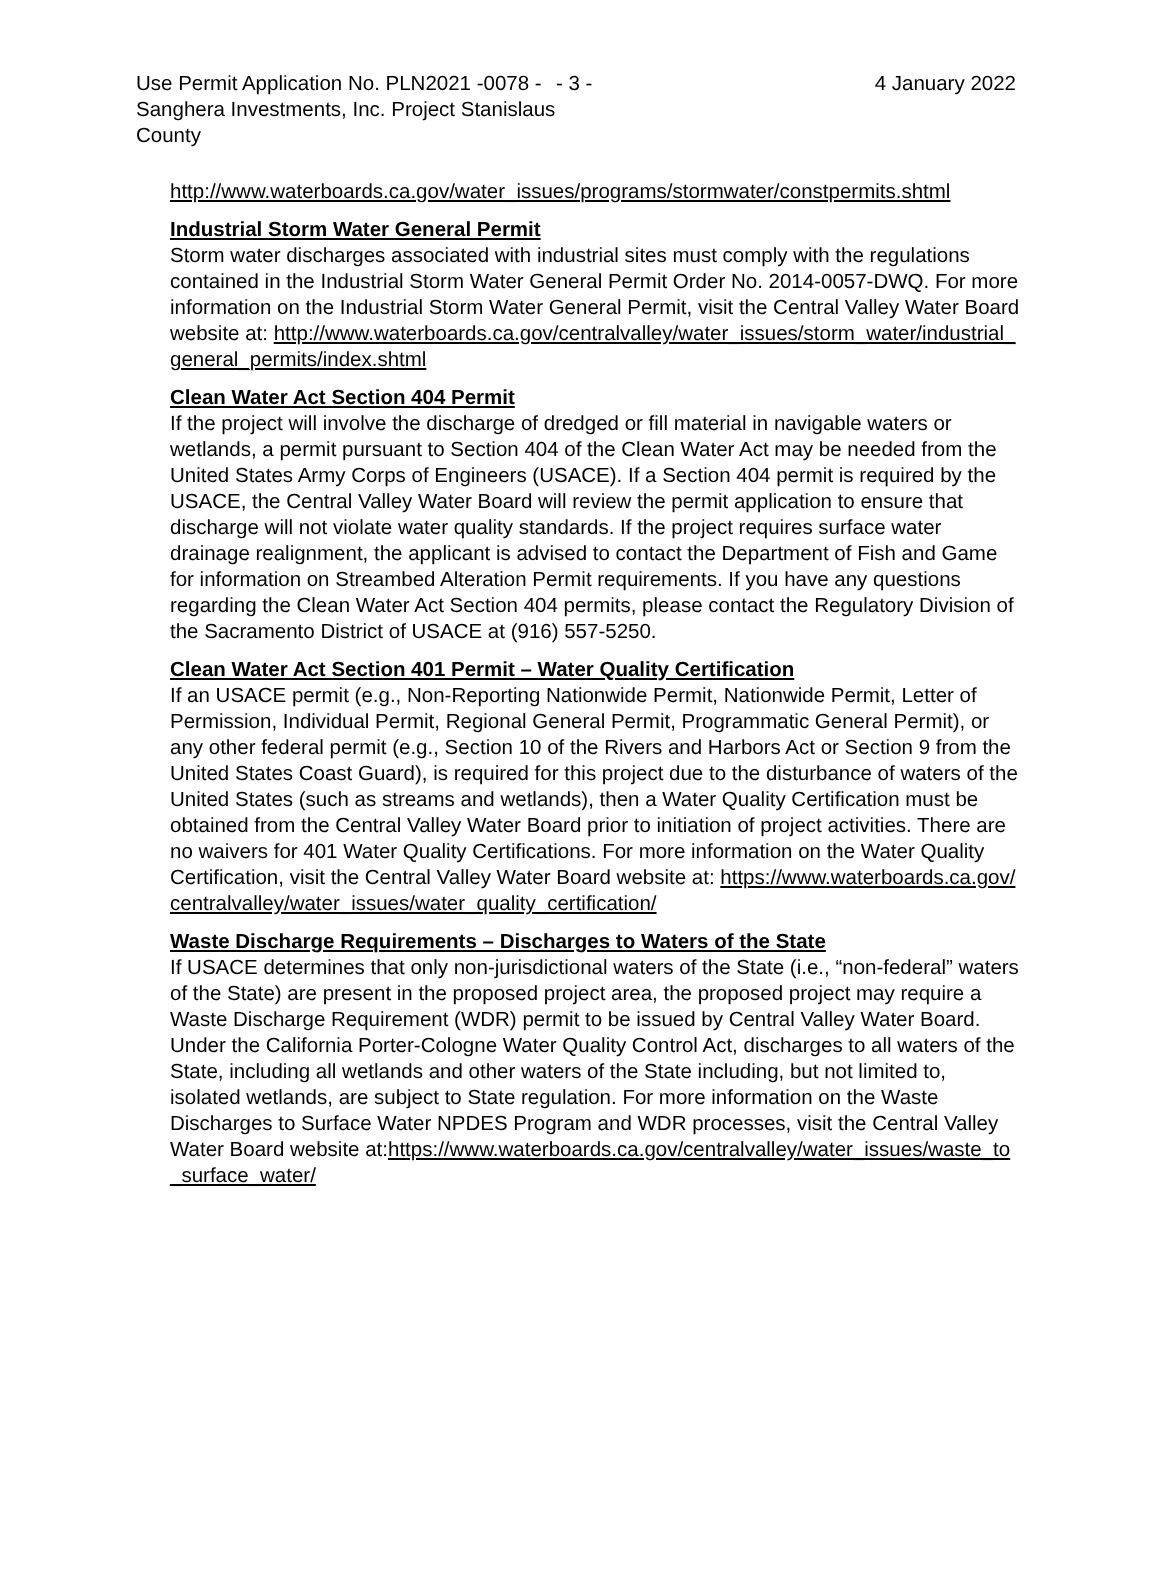Use Permit Application No. PLN2021 -0078 - Sanghera Investments, Inc. Project Stanislaus County
- 3 - 4 January 2022
http://www.waterboards.ca.gov/water_issues/programs/stormwater/constpermits.shtml
Industrial Storm Water General Permit
Storm water discharges associated with industrial sites must comply with the regulations contained in the Industrial Storm Water General Permit Order No. 2014-0057-DWQ. For more information on the Industrial Storm Water General Permit, visit the Central Valley Water Board website at: http://www.waterboards.ca.gov/centralvalley/water_issues/storm_water/industrial_general_permits/index.shtml
Clean Water Act Section 404 Permit
If the project will involve the discharge of dredged or fill material in navigable waters or wetlands, a permit pursuant to Section 404 of the Clean Water Act may be needed from the United States Army Corps of Engineers (USACE). If a Section 404 permit is required by the USACE, the Central Valley Water Board will review the permit application to ensure that discharge will not violate water quality standards. If the project requires surface water drainage realignment, the applicant is advised to contact the Department of Fish and Game for information on Streambed Alteration Permit requirements. If you have any questions regarding the Clean Water Act Section 404 permits, please contact the Regulatory Division of the Sacramento District of USACE at (916) 557-5250.
Clean Water Act Section 401 Permit – Water Quality Certification
If an USACE permit (e.g., Non-Reporting Nationwide Permit, Nationwide Permit, Letter of Permission, Individual Permit, Regional General Permit, Programmatic General Permit), or any other federal permit (e.g., Section 10 of the Rivers and Harbors Act or Section 9 from the United States Coast Guard), is required for this project due to the disturbance of waters of the United States (such as streams and wetlands), then a Water Quality Certification must be obtained from the Central Valley Water Board prior to initiation of project activities. There are no waivers for 401 Water Quality Certifications. For more information on the Water Quality Certification, visit the Central Valley Water Board website at: https://www.waterboards.ca.gov/centralvalley/water_issues/water_quality_certification/
Waste Discharge Requirements – Discharges to Waters of the State
If USACE determines that only non-jurisdictional waters of the State (i.e., “non-federal” waters of the State) are present in the proposed project area, the proposed project may require a Waste Discharge Requirement (WDR) permit to be issued by Central Valley Water Board. Under the California Porter-Cologne Water Quality Control Act, discharges to all waters of the State, including all wetlands and other waters of the State including, but not limited to, isolated wetlands, are subject to State regulation. For more information on the Waste Discharges to Surface Water NPDES Program and WDR processes, visit the Central Valley Water Board website at:https://www.waterboards.ca.gov/centralvalley/water_issues/waste_to_surface_water/